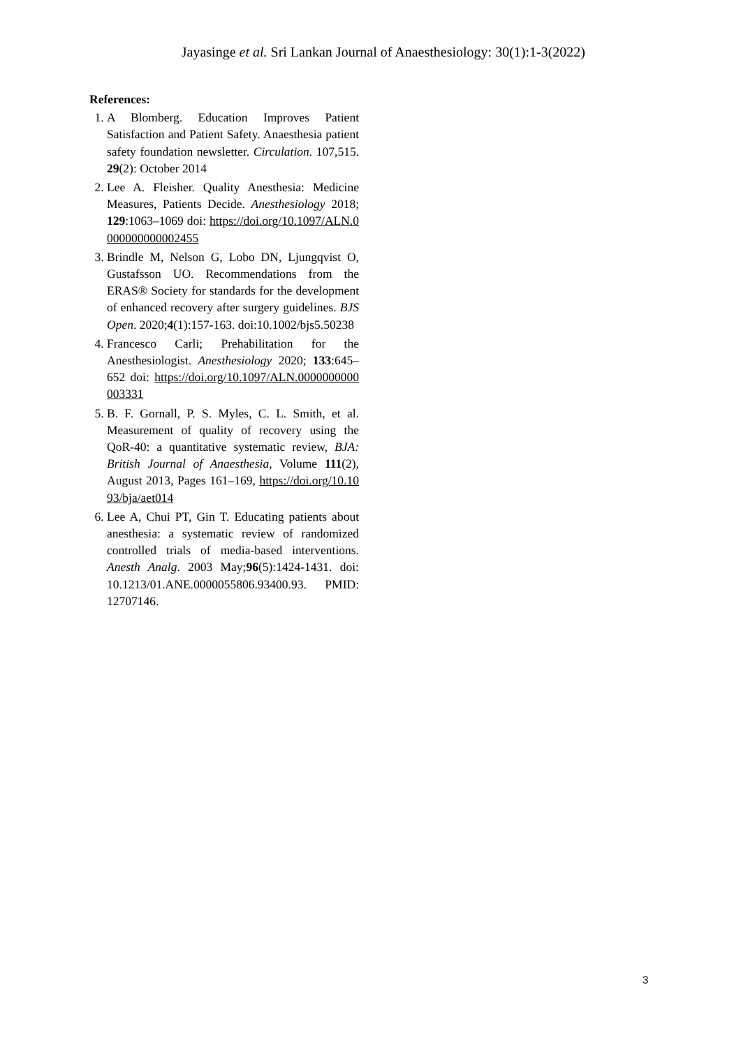Jayasinge et al. Sri Lankan Journal of Anaesthesiology: 30(1):1-3(2022)
References:
1. A Blomberg. Education Improves Patient Satisfaction and Patient Safety. Anaesthesia patient safety foundation newsletter. Circulation. 107,515. 29(2): October 2014
2. Lee A. Fleisher. Quality Anesthesia: Medicine Measures, Patients Decide. Anesthesiology 2018; 129:1063–1069 doi: https://doi.org/10.1097/ALN.0000000000002455
3. Brindle M, Nelson G, Lobo DN, Ljungqvist O, Gustafsson UO. Recommendations from the ERAS® Society for standards for the development of enhanced recovery after surgery guidelines. BJS Open. 2020;4(1):157-163. doi:10.1002/bjs5.50238
4. Francesco Carli; Prehabilitation for the Anesthesiologist. Anesthesiology 2020; 133:645–652 doi: https://doi.org/10.1097/ALN.0000000000003331
5. B. F. Gornall, P. S. Myles, C. L. Smith, et al. Measurement of quality of recovery using the QoR-40: a quantitative systematic review, BJA: British Journal of Anaesthesia, Volume 111(2), August 2013, Pages 161–169, https://doi.org/10.1093/bja/aet014
6. Lee A, Chui PT, Gin T. Educating patients about anesthesia: a systematic review of randomized controlled trials of media-based interventions. Anesth Analg. 2003 May;96(5):1424-1431. doi: 10.1213/01.ANE.0000055806.93400.93. PMID: 12707146.
3